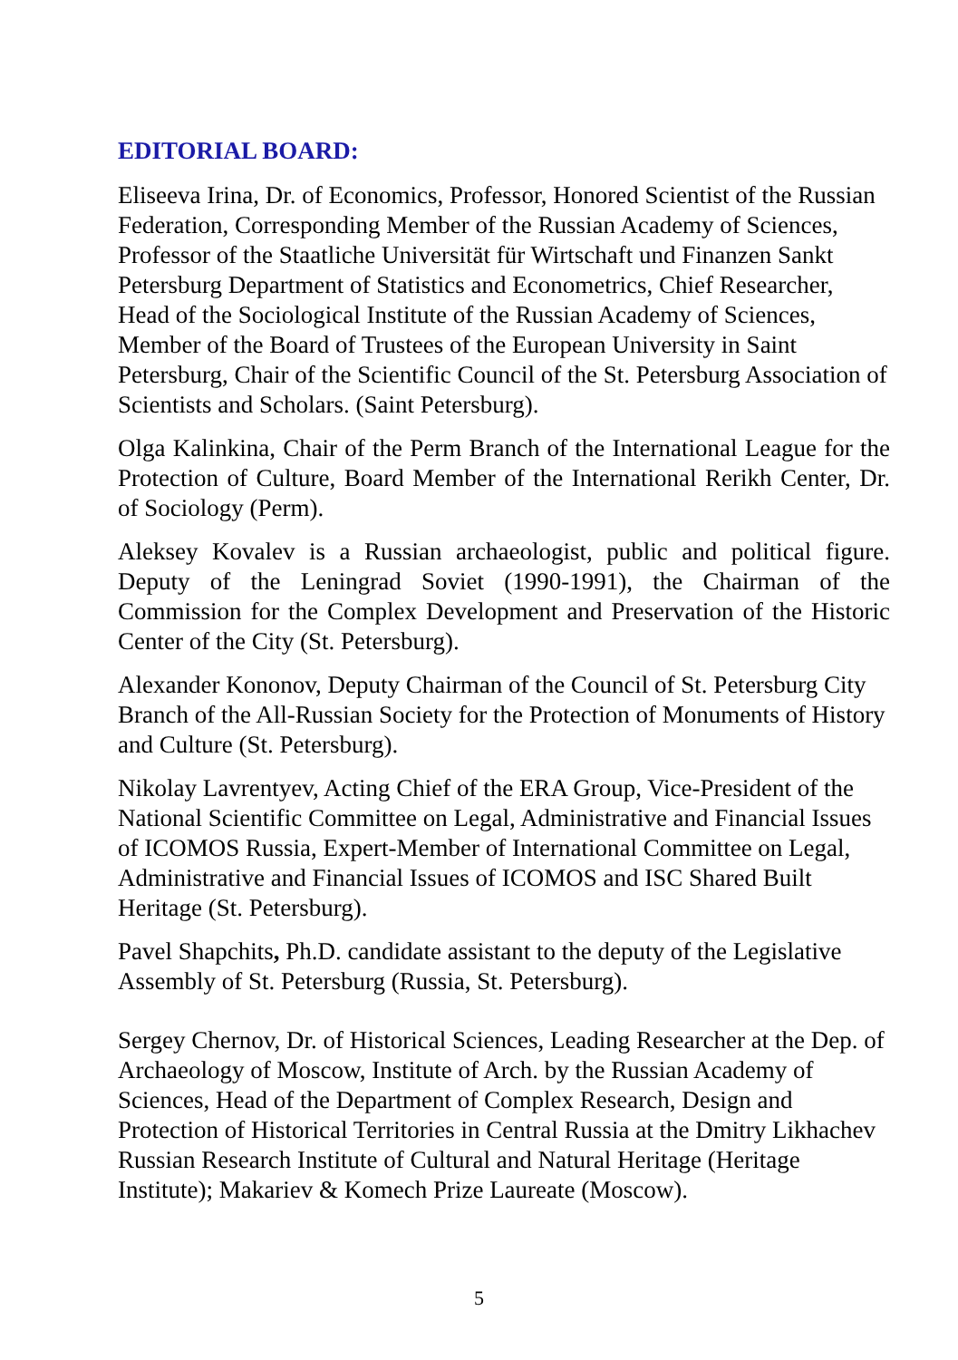EDITORIAL BOARD:
Eliseeva Irina, Dr. of Economics, Professor, Honored Scientist of the Russian Federation, Corresponding Member of the Russian Academy of Sciences, Professor of the Staatliche Universität für Wirtschaft und Finanzen Sankt Petersburg Department of Statistics and Econometrics, Chief Researcher, Head of the Sociological Institute of the Russian Academy of Sciences, Member of the Board of Trustees of the European University in Saint Petersburg, Chair of the Scientific Council of the St. Petersburg Association of Scientists and Scholars. (Saint Petersburg).
Olga Kalinkina, Chair of the Perm Branch of the International League for the Protection of Culture, Board Member of the International Rerikh Center, Dr. of Sociology (Perm).
Aleksey Kovalev is a Russian archaeologist, public and political figure. Deputy of the Leningrad Soviet (1990-1991), the Chairman of the Commission for the Complex Development and Preservation of the Historic Center of the City (St. Petersburg).
Alexander Kononov, Deputy Chairman of the Council of St. Petersburg City Branch of the All-Russian Society for the Protection of Monuments of History and Culture (St. Petersburg).
Nikolay Lavrentyev, Acting Chief of the ERA Group, Vice-President of the National Scientific Committee on Legal, Administrative and Financial Issues of ICOMOS Russia, Expert-Member of International Committee on Legal, Administrative and Financial Issues of ICOMOS and ISC Shared Built Heritage (St. Petersburg).
Pavel Shapchits, Ph.D. candidate assistant to the deputy of the Legislative Assembly of St. Petersburg (Russia, St. Petersburg).
Sergey Chernov, Dr. of Historical Sciences, Leading Researcher at the Dep. of Archaeology of Moscow, Institute of Arch. by the Russian Academy of Sciences, Head of the Department of Complex Research, Design and Protection of Historical Territories in Central Russia at the Dmitry Likhachev Russian Research Institute of Cultural and Natural Heritage (Heritage Institute); Makariev & Komech Prize Laureate (Moscow).
5